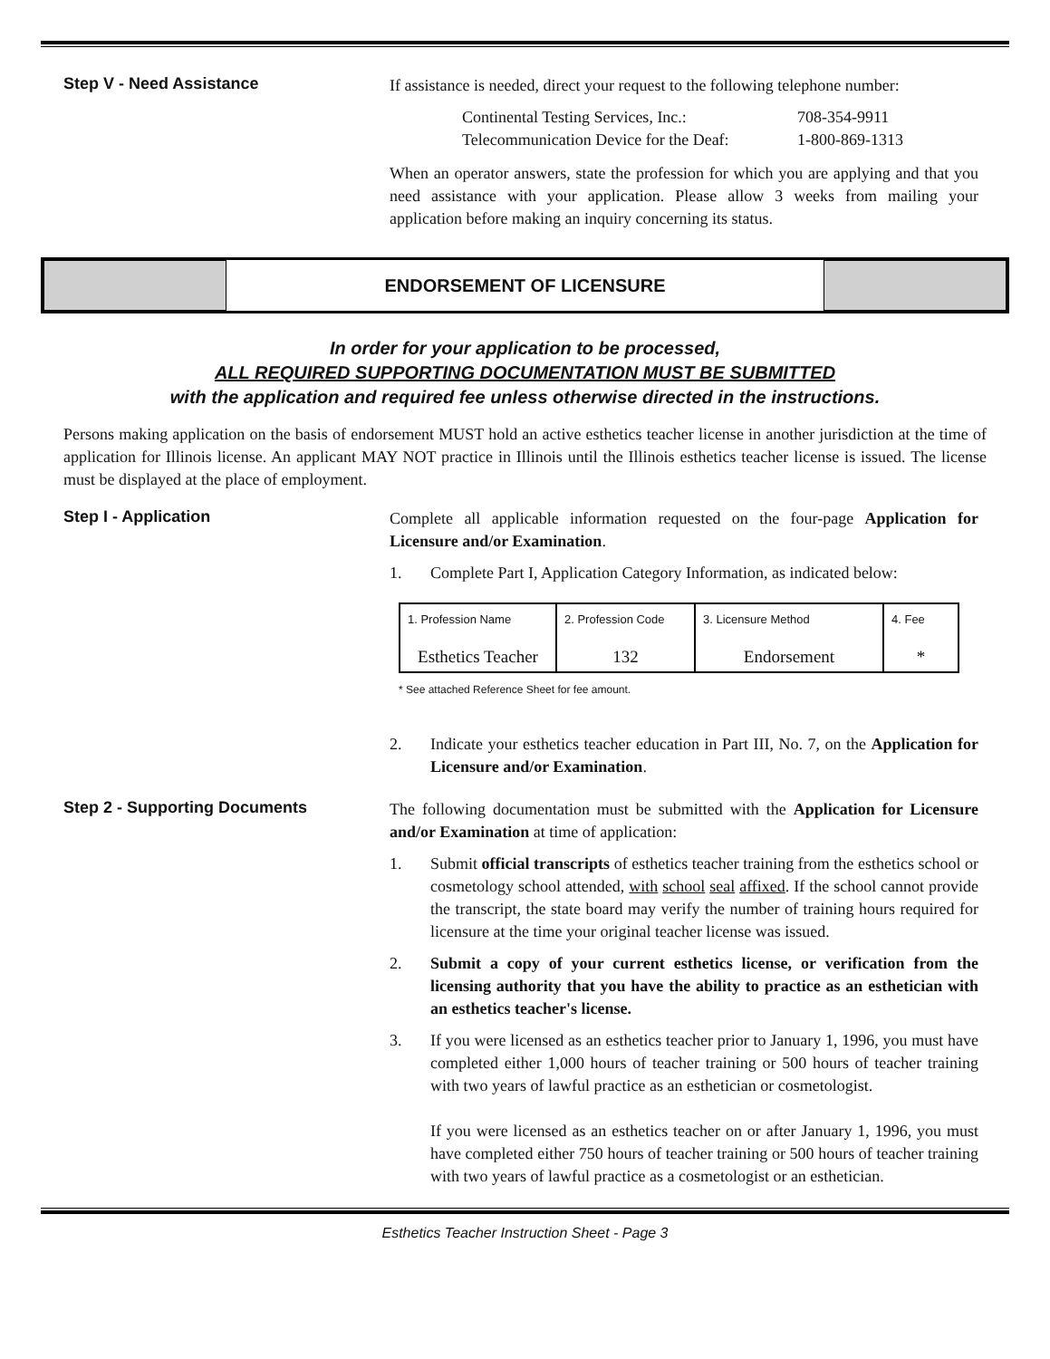Step V - Need Assistance
If assistance is needed, direct your request to the following telephone number:
Continental Testing Services, Inc.:
Telecommunication Device for the Deaf:
708-354-9911
1-800-869-1313
When an operator answers, state the profession for which you are applying and that you need assistance with your application. Please allow 3 weeks from mailing your application before making an inquiry concerning its status.
ENDORSEMENT OF LICENSURE
In order for your application to be processed,
ALL REQUIRED SUPPORTING DOCUMENTATION MUST BE SUBMITTED
with the application and required fee unless otherwise directed in the instructions.
Persons making application on the basis of endorsement MUST hold an active esthetics teacher license in another jurisdiction at the time of application for Illinois license. An applicant MAY NOT practice in Illinois until the Illinois esthetics teacher license is issued. The license must be displayed at the place of employment.
Step I - Application
Complete all applicable information requested on the four-page Application for Licensure and/or Examination.
1. Complete Part I, Application Category Information, as indicated below:
| 1. Profession Name Esthetics Teacher | 2. Profession Code 132 | 3. Licensure Method Endorsement | 4. Fee * |
* See attached Reference Sheet for fee amount.
2. Indicate your esthetics teacher education in Part III, No. 7, on the Application for Licensure and/or Examination.
Step 2 - Supporting Documents
The following documentation must be submitted with the Application for Licensure and/or Examination at time of application:
1. Submit official transcripts of esthetics teacher training from the esthetics school or cosmetology school attended, with school seal affixed. If the school cannot provide the transcript, the state board may verify the number of training hours required for licensure at the time your original teacher license was issued.
2. Submit a copy of your current esthetics license, or verification from the licensing authority that you have the ability to practice as an esthetician with an esthetics teacher's license.
3. If you were licensed as an esthetics teacher prior to January 1, 1996, you must have completed either 1,000 hours of teacher training or 500 hours of teacher training with two years of lawful practice as an esthetician or cosmetologist.
If you were licensed as an esthetics teacher on or after January 1, 1996, you must have completed either 750 hours of teacher training or 500 hours of teacher training with two years of lawful practice as a cosmetologist or an esthetician.
Esthetics Teacher Instruction Sheet - Page 3